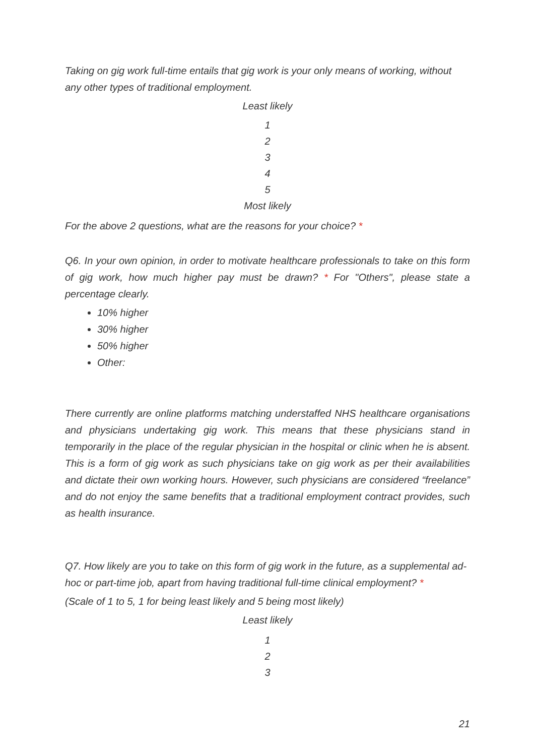Taking on gig work full-time entails that gig work is your only means of working, without any other types of traditional employment.
Least likely
1
2
3
4
5
Most likely
For the above 2 questions, what are the reasons for your choice? *
Q6. In your own opinion, in order to motivate healthcare professionals to take on this form of gig work, how much higher pay must be drawn? * For "Others", please state a percentage clearly.
10% higher
30% higher
50% higher
Other:
There currently are online platforms matching understaffed NHS healthcare organisations and physicians undertaking gig work. This means that these physicians stand in temporarily in the place of the regular physician in the hospital or clinic when he is absent. This is a form of gig work as such physicians take on gig work as per their availabilities and dictate their own working hours. However, such physicians are considered “freelance” and do not enjoy the same benefits that a traditional employment contract provides, such as health insurance.
Q7. How likely are you to take on this form of gig work in the future, as a supplemental ad-hoc or part-time job, apart from having traditional full-time clinical employment? *
(Scale of 1 to 5, 1 for being least likely and 5 being most likely)
Least likely
1
2
3
21